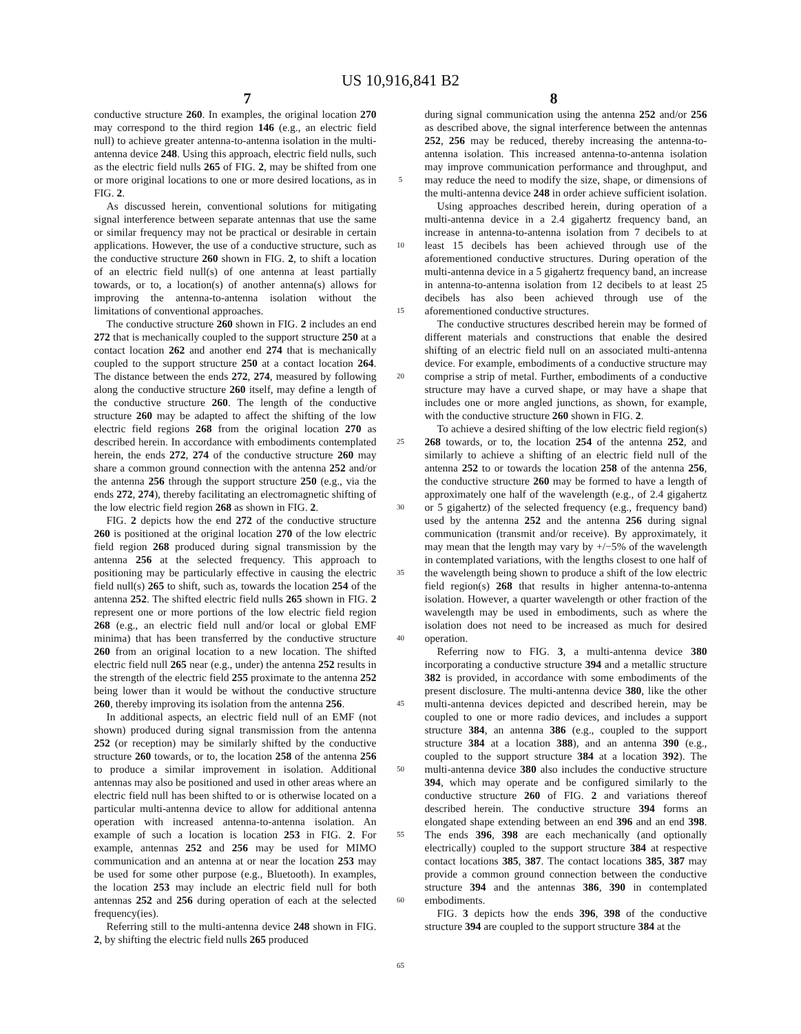US 10,916,841 B2
7 8
conductive structure 260. In examples, the original location 270 may correspond to the third region 146 (e.g., an electric field null) to achieve greater antenna-to-antenna isolation in the multi-antenna device 248. Using this approach, electric field nulls, such as the electric field nulls 265 of FIG. 2, may be shifted from one or more original locations to one or more desired locations, as in FIG. 2.
As discussed herein, conventional solutions for mitigating signal interference between separate antennas that use the same or similar frequency may not be practical or desirable in certain applications. However, the use of a conductive structure, such as the conductive structure 260 shown in FIG. 2, to shift a location of an electric field null(s) of one antenna at least partially towards, or to, a location(s) of another antenna(s) allows for improving the antenna-to-antenna isolation without the limitations of conventional approaches.
The conductive structure 260 shown in FIG. 2 includes an end 272 that is mechanically coupled to the support structure 250 at a contact location 262 and another end 274 that is mechanically coupled to the support structure 250 at a contact location 264. The distance between the ends 272, 274, measured by following along the conductive structure 260 itself, may define a length of the conductive structure 260. The length of the conductive structure 260 may be adapted to affect the shifting of the low electric field regions 268 from the original location 270 as described herein. In accordance with embodiments contemplated herein, the ends 272, 274 of the conductive structure 260 may share a common ground connection with the antenna 252 and/or the antenna 256 through the support structure 250 (e.g., via the ends 272, 274), thereby facilitating an electromagnetic shifting of the low electric field region 268 as shown in FIG. 2.
FIG. 2 depicts how the end 272 of the conductive structure 260 is positioned at the original location 270 of the low electric field region 268 produced during signal transmission by the antenna 256 at the selected frequency. This approach to positioning may be particularly effective in causing the electric field null(s) 265 to shift, such as, towards the location 254 of the antenna 252. The shifted electric field nulls 265 shown in FIG. 2 represent one or more portions of the low electric field region 268 (e.g., an electric field null and/or local or global EMF minima) that has been transferred by the conductive structure 260 from an original location to a new location. The shifted electric field null 265 near (e.g., under) the antenna 252 results in the strength of the electric field 255 proximate to the antenna 252 being lower than it would be without the conductive structure 260, thereby improving its isolation from the antenna 256.
In additional aspects, an electric field null of an EMF (not shown) produced during signal transmission from the antenna 252 (or reception) may be similarly shifted by the conductive structure 260 towards, or to, the location 258 of the antenna 256 to produce a similar improvement in isolation. Additional antennas may also be positioned and used in other areas where an electric field null has been shifted to or is otherwise located on a particular multi-antenna device to allow for additional antenna operation with increased antenna-to-antenna isolation. An example of such a location is location 253 in FIG. 2. For example, antennas 252 and 256 may be used for MIMO communication and an antenna at or near the location 253 may be used for some other purpose (e.g., Bluetooth). In examples, the location 253 may include an electric field null for both antennas 252 and 256 during operation of each at the selected frequency(ies).
Referring still to the multi-antenna device 248 shown in FIG. 2, by shifting the electric field nulls 265 produced
5
10
15
20
25
30
35
40
45
50
55
60
65
during signal communication using the antenna 252 and/or 256 as described above, the signal interference between the antennas 252, 256 may be reduced, thereby increasing the antenna-to-antenna isolation. This increased antenna-to-antenna isolation may improve communication performance and throughput, and may reduce the need to modify the size, shape, or dimensions of the multi-antenna device 248 in order achieve sufficient isolation.
Using approaches described herein, during operation of a multi-antenna device in a 2.4 gigahertz frequency band, an increase in antenna-to-antenna isolation from 7 decibels to at least 15 decibels has been achieved through use of the aforementioned conductive structures. During operation of the multi-antenna device in a 5 gigahertz frequency band, an increase in antenna-to-antenna isolation from 12 decibels to at least 25 decibels has also been achieved through use of the aforementioned conductive structures.
The conductive structures described herein may be formed of different materials and constructions that enable the desired shifting of an electric field null on an associated multi-antenna device. For example, embodiments of a conductive structure may comprise a strip of metal. Further, embodiments of a conductive structure may have a curved shape, or may have a shape that includes one or more angled junctions, as shown, for example, with the conductive structure 260 shown in FIG. 2.
To achieve a desired shifting of the low electric field region(s) 268 towards, or to, the location 254 of the antenna 252, and similarly to achieve a shifting of an electric field null of the antenna 252 to or towards the location 258 of the antenna 256, the conductive structure 260 may be formed to have a length of approximately one half of the wavelength (e.g., of 2.4 gigahertz or 5 gigahertz) of the selected frequency (e.g., frequency band) used by the antenna 252 and the antenna 256 during signal communication (transmit and/or receive). By approximately, it may mean that the length may vary by +/−5% of the wavelength in contemplated variations, with the lengths closest to one half of the wavelength being shown to produce a shift of the low electric field region(s) 268 that results in higher antenna-to-antenna isolation. However, a quarter wavelength or other fraction of the wavelength may be used in embodiments, such as where the isolation does not need to be increased as much for desired operation.
Referring now to FIG. 3, a multi-antenna device 380 incorporating a conductive structure 394 and a metallic structure 382 is provided, in accordance with some embodiments of the present disclosure. The multi-antenna device 380, like the other multi-antenna devices depicted and described herein, may be coupled to one or more radio devices, and includes a support structure 384, an antenna 386 (e.g., coupled to the support structure 384 at a location 388), and an antenna 390 (e.g., coupled to the support structure 384 at a location 392). The multi-antenna device 380 also includes the conductive structure 394, which may operate and be configured similarly to the conductive structure 260 of FIG. 2 and variations thereof described herein. The conductive structure 394 forms an elongated shape extending between an end 396 and an end 398. The ends 396, 398 are each mechanically (and optionally electrically) coupled to the support structure 384 at respective contact locations 385, 387. The contact locations 385, 387 may provide a common ground connection between the conductive structure 394 and the antennas 386, 390 in contemplated embodiments.
FIG. 3 depicts how the ends 396, 398 of the conductive structure 394 are coupled to the support structure 384 at the